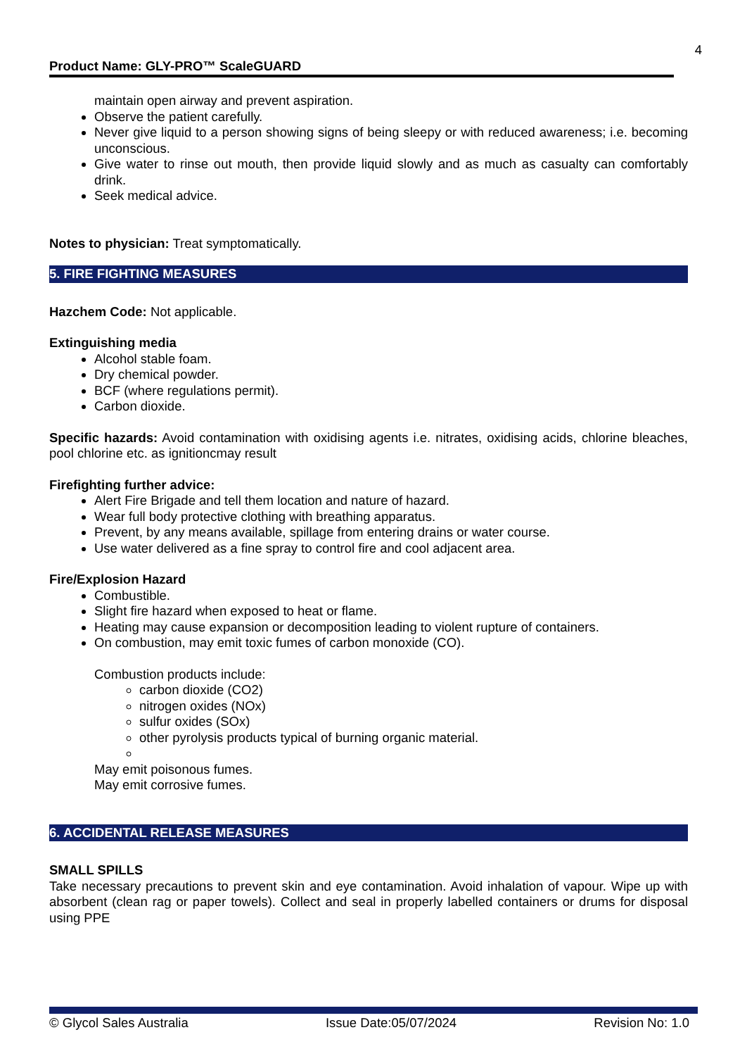4
Product Name: GLY-PRO™ ScaleGUARD
maintain open airway and prevent aspiration.
Observe the patient carefully.
Never give liquid to a person showing signs of being sleepy or with reduced awareness; i.e. becoming unconscious.
Give water to rinse out mouth, then provide liquid slowly and as much as casualty can comfortably drink.
Seek medical advice.
Notes to physician: Treat symptomatically.
5. FIRE FIGHTING MEASURES
Hazchem Code: Not applicable.
Extinguishing media
Alcohol stable foam.
Dry chemical powder.
BCF (where regulations permit).
Carbon dioxide.
Specific hazards: Avoid contamination with oxidising agents i.e. nitrates, oxidising acids, chlorine bleaches, pool chlorine etc. as ignitioncmay result
Firefighting further advice:
Alert Fire Brigade and tell them location and nature of hazard.
Wear full body protective clothing with breathing apparatus.
Prevent, by any means available, spillage from entering drains or water course.
Use water delivered as a fine spray to control fire and cool adjacent area.
Fire/Explosion Hazard
Combustible.
Slight fire hazard when exposed to heat or flame.
Heating may cause expansion or decomposition leading to violent rupture of containers.
On combustion, may emit toxic fumes of carbon monoxide (CO).
Combustion products include:
carbon dioxide (CO2)
nitrogen oxides (NOx)
sulfur oxides (SOx)
other pyrolysis products typical of burning organic material.
May emit poisonous fumes.
May emit corrosive fumes.
6. ACCIDENTAL RELEASE MEASURES
SMALL SPILLS
Take necessary precautions to prevent skin and eye contamination. Avoid inhalation of vapour. Wipe up with absorbent (clean rag or paper towels). Collect and seal in properly labelled containers or drums for disposal using PPE
© Glycol Sales Australia Issue Date:05/07/2024 Revision No: 1.0